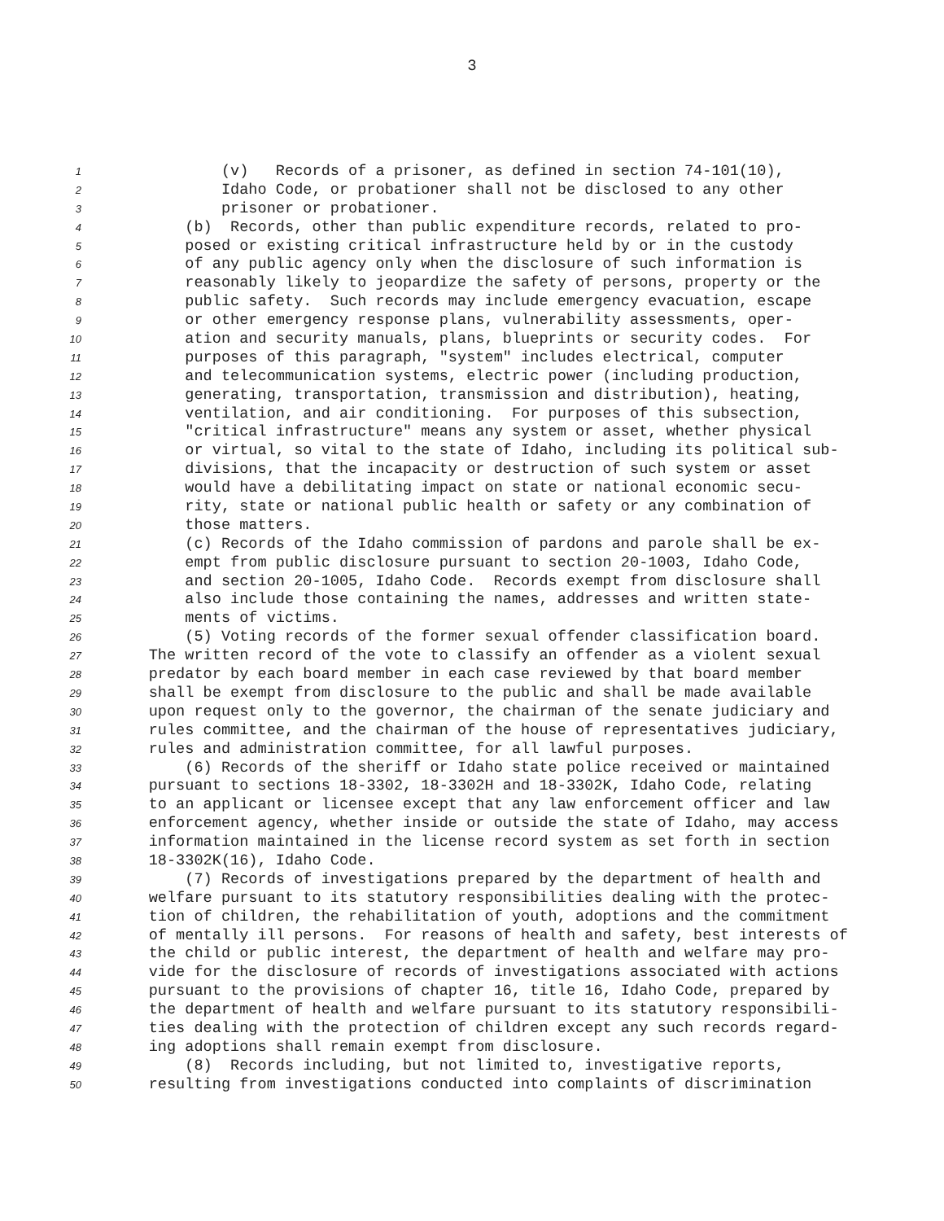3
1 (v) Records of a prisoner, as defined in section 74-101(10),
2 Idaho Code, or probationer shall not be disclosed to any other
3 prisoner or probationer.
4 (b) Records, other than public expenditure records, related to pro-
5 posed or existing critical infrastructure held by or in the custody
6 of any public agency only when the disclosure of such information is
7 reasonably likely to jeopardize the safety of persons, property or the
8 public safety. Such records may include emergency evacuation, escape
9 or other emergency response plans, vulnerability assessments, oper-
10 ation and security manuals, plans, blueprints or security codes. For
11 purposes of this paragraph, "system" includes electrical, computer
12 and telecommunication systems, electric power (including production,
13 generating, transportation, transmission and distribution), heating,
14 ventilation, and air conditioning. For purposes of this subsection,
15 "critical infrastructure" means any system or asset, whether physical
16 or virtual, so vital to the state of Idaho, including its political sub-
17 divisions, that the incapacity or destruction of such system or asset
18 would have a debilitating impact on state or national economic secu-
19 rity, state or national public health or safety or any combination of
20 those matters.
21 (c) Records of the Idaho commission of pardons and parole shall be ex-
22 empt from public disclosure pursuant to section 20-1003, Idaho Code,
23 and section 20-1005, Idaho Code. Records exempt from disclosure shall
24 also include those containing the names, addresses and written state-
25 ments of victims.
26 (5) Voting records of the former sexual offender classification board.
27 The written record of the vote to classify an offender as a violent sexual
28 predator by each board member in each case reviewed by that board member
29 shall be exempt from disclosure to the public and shall be made available
30 upon request only to the governor, the chairman of the senate judiciary and
31 rules committee, and the chairman of the house of representatives judiciary,
32 rules and administration committee, for all lawful purposes.
33 (6) Records of the sheriff or Idaho state police received or maintained
34 pursuant to sections 18-3302, 18-3302H and 18-3302K, Idaho Code, relating
35 to an applicant or licensee except that any law enforcement officer and law
36 enforcement agency, whether inside or outside the state of Idaho, may access
37 information maintained in the license record system as set forth in section
38 18-3302K(16), Idaho Code.
39 (7) Records of investigations prepared by the department of health and
40 welfare pursuant to its statutory responsibilities dealing with the protec-
41 tion of children, the rehabilitation of youth, adoptions and the commitment
42 of mentally ill persons. For reasons of health and safety, best interests of
43 the child or public interest, the department of health and welfare may pro-
44 vide for the disclosure of records of investigations associated with actions
45 pursuant to the provisions of chapter 16, title 16, Idaho Code, prepared by
46 the department of health and welfare pursuant to its statutory responsibili-
47 ties dealing with the protection of children except any such records regard-
48 ing adoptions shall remain exempt from disclosure.
49 (8) Records including, but not limited to, investigative reports,
50 resulting from investigations conducted into complaints of discrimination